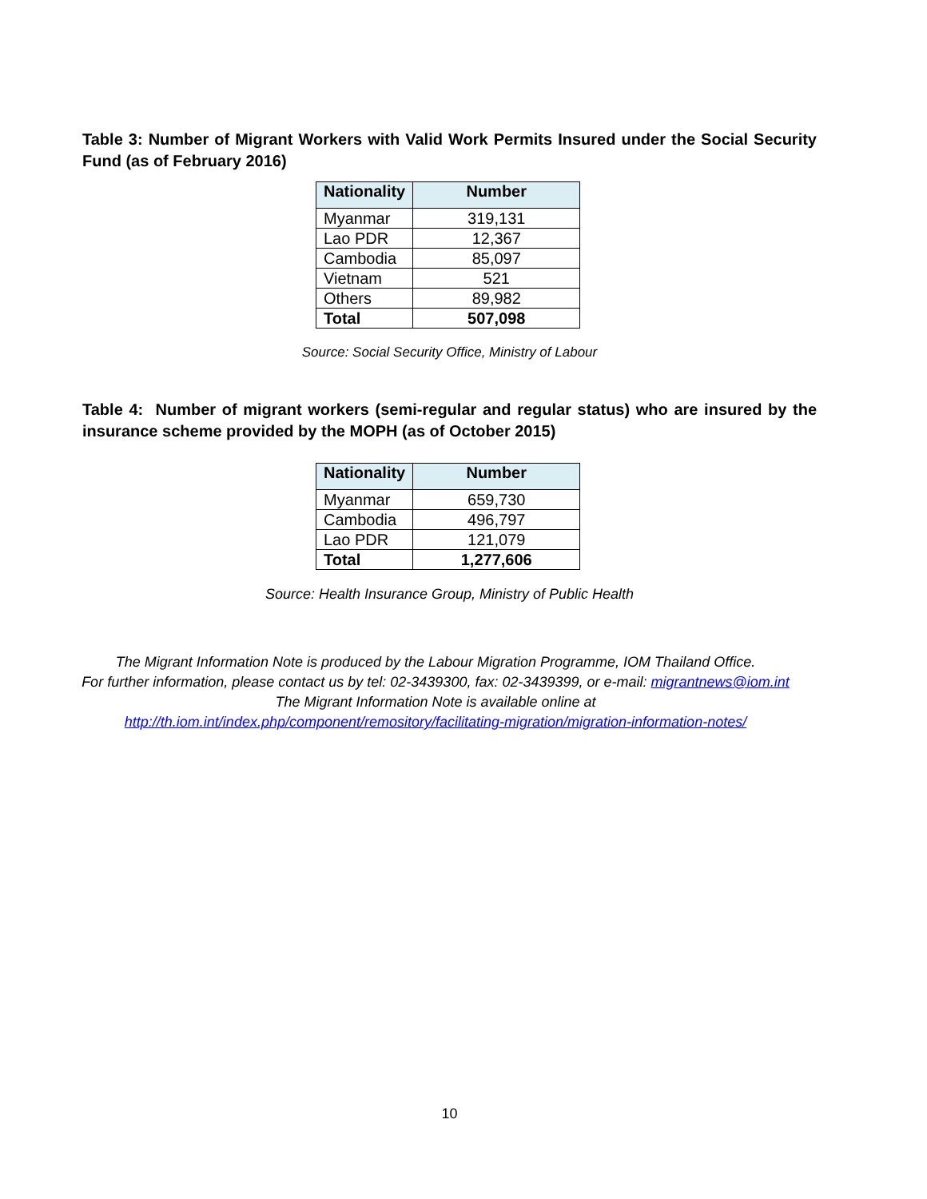Table 3: Number of Migrant Workers with Valid Work Permits Insured under the Social Security Fund (as of February 2016)
| Nationality | Number |
| --- | --- |
| Myanmar | 319,131 |
| Lao PDR | 12,367 |
| Cambodia | 85,097 |
| Vietnam | 521 |
| Others | 89,982 |
| Total | 507,098 |
Source: Social Security Office, Ministry of Labour
Table 4: Number of migrant workers (semi-regular and regular status) who are insured by the insurance scheme provided by the MOPH (as of October 2015)
| Nationality | Number |
| --- | --- |
| Myanmar | 659,730 |
| Cambodia | 496,797 |
| Lao PDR | 121,079 |
| Total | 1,277,606 |
Source: Health Insurance Group, Ministry of Public Health
The Migrant Information Note is produced by the Labour Migration Programme, IOM Thailand Office.
For further information, please contact us by tel: 02-3439300, fax: 02-3439399, or e-mail: migrantnews@iom.int
The Migrant Information Note is available online at
http://th.iom.int/index.php/component/remository/facilitating-migration/migration-information-notes/
10